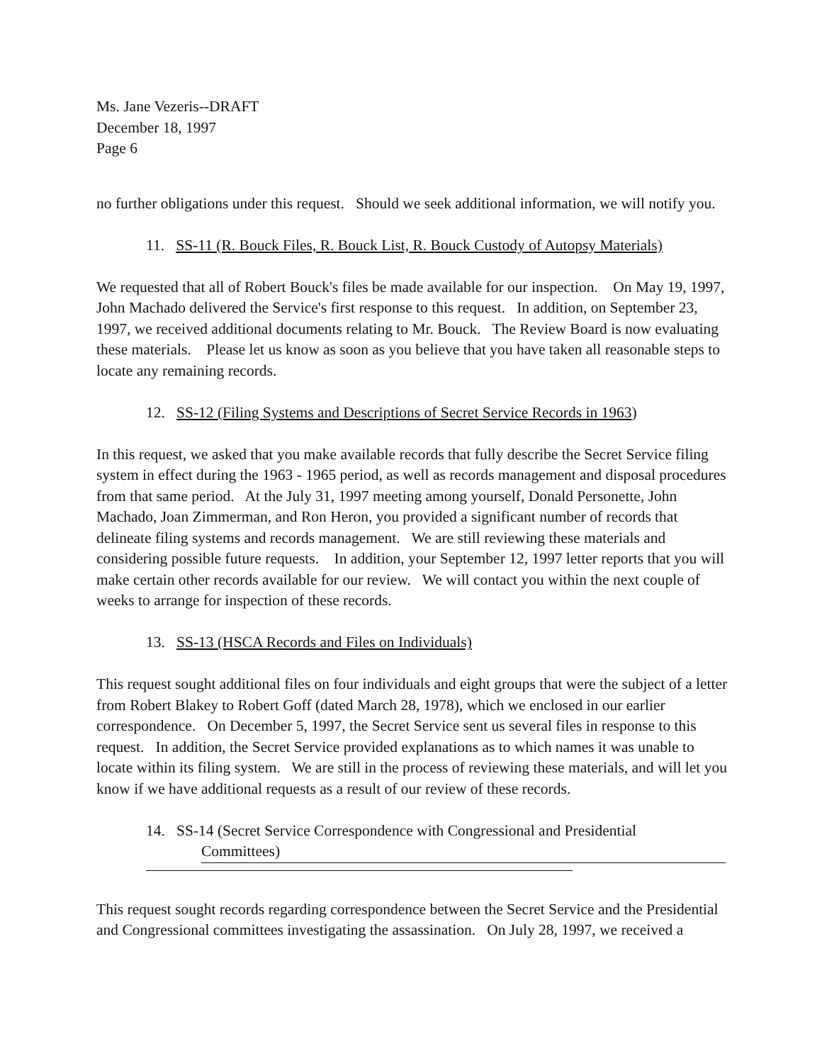Ms. Jane Vezeris--DRAFT
December 18, 1997
Page 6
no further obligations under this request. Should we seek additional information, we will notify you.
11. SS-11 (R. Bouck Files, R. Bouck List, R. Bouck Custody of Autopsy Materials)
We requested that all of Robert Bouck's files be made available for our inspection. On May 19, 1997, John Machado delivered the Service's first response to this request. In addition, on September 23, 1997, we received additional documents relating to Mr. Bouck. The Review Board is now evaluating these materials. Please let us know as soon as you believe that you have taken all reasonable steps to locate any remaining records.
12. SS-12 (Filing Systems and Descriptions of Secret Service Records in 1963)
In this request, we asked that you make available records that fully describe the Secret Service filing system in effect during the 1963 - 1965 period, as well as records management and disposal procedures from that same period. At the July 31, 1997 meeting among yourself, Donald Personette, John Machado, Joan Zimmerman, and Ron Heron, you provided a significant number of records that delineate filing systems and records management. We are still reviewing these materials and considering possible future requests. In addition, your September 12, 1997 letter reports that you will make certain other records available for our review. We will contact you within the next couple of weeks to arrange for inspection of these records.
13. SS-13 (HSCA Records and Files on Individuals)
This request sought additional files on four individuals and eight groups that were the subject of a letter from Robert Blakey to Robert Goff (dated March 28, 1978), which we enclosed in our earlier correspondence. On December 5, 1997, the Secret Service sent us several files in response to this request. In addition, the Secret Service provided explanations as to which names it was unable to locate within its filing system. We are still in the process of reviewing these materials, and will let you know if we have additional requests as a result of our review of these records.
14. SS-14 (Secret Service Correspondence with Congressional and Presidential
Committees)
This request sought records regarding correspondence between the Secret Service and the Presidential and Congressional committees investigating the assassination. On July 28, 1997, we received a